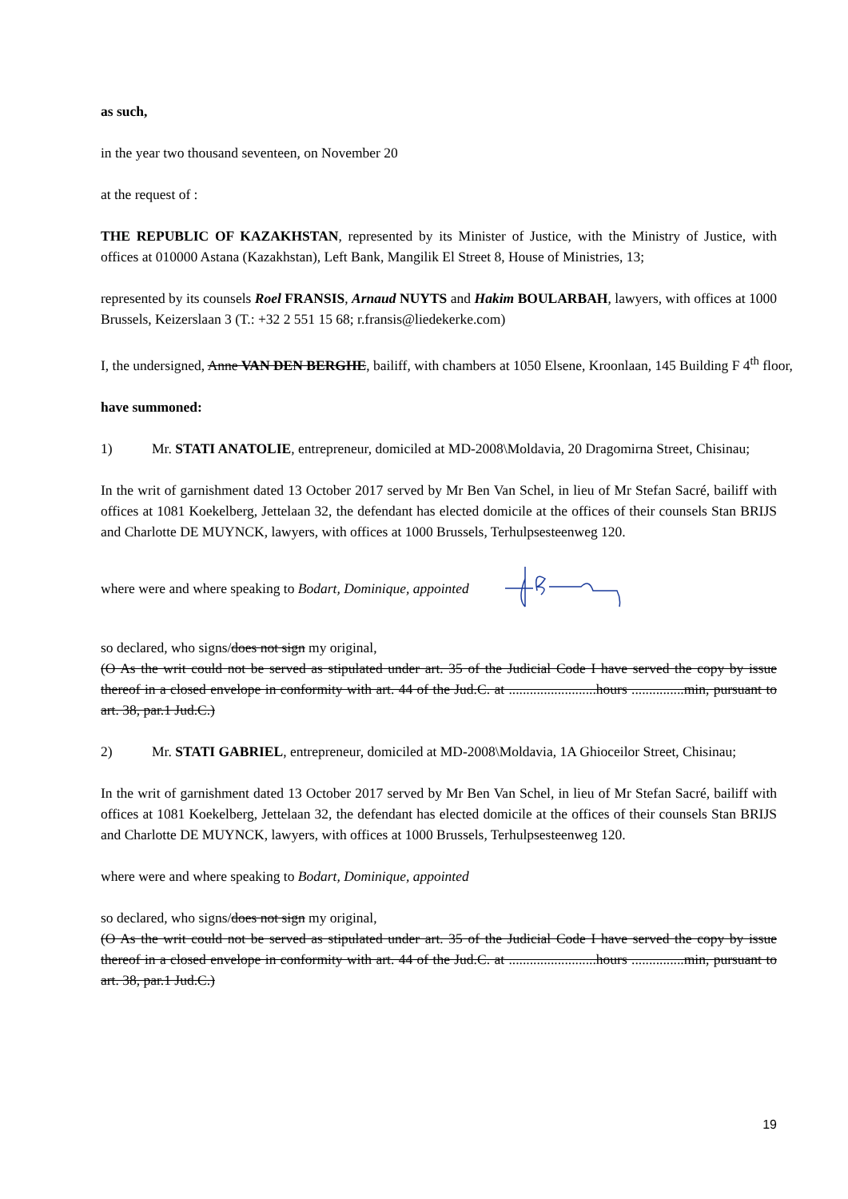as such,
in the year two thousand seventeen, on November 20
at the request of :
THE REPUBLIC OF KAZAKHSTAN, represented by its Minister of Justice, with the Ministry of Justice, with offices at 010000 Astana (Kazakhstan), Left Bank, Mangilik El Street 8, House of Ministries, 13;
represented by its counsels Roel FRANSIS, Arnaud NUYTS and Hakim BOULARBAH, lawyers, with offices at 1000 Brussels, Keizerslaan 3 (T.: +32 2 551 15 68; r.fransis@liedekerke.com)
I, the undersigned, Anne VAN DEN BERGHE, bailiff, with chambers at 1050 Elsene, Kroonlaan, 145 Building F 4<sup>th</sup> floor,
have summoned:
1) Mr. STATI ANATOLIE, entrepreneur, domiciled at MD-2008\Moldavia, 20 Dragomirna Street, Chisinau;
In the writ of garnishment dated 13 October 2017 served by Mr Ben Van Schel, in lieu of Mr Stefan Sacré, bailiff with offices at 1081 Koekelberg, Jettelaan 32, the defendant has elected domicile at the offices of their counsels Stan BRIJS and Charlotte DE MUYNCK, lawyers, with offices at 1000 Brussels, Terhulpsesteenweg 120.
where were and where speaking to Bodart, Dominique, appointed
so declared, who signs/does not sign my original,
(O As the writ could not be served as stipulated under art. 35 of the Judicial Code I have served the copy by issue thereof in a closed envelope in conformity with art. 44 of the Jud.C. at .........................hours ...............min, pursuant to art. 38, par.1 Jud.C.)
2) Mr. STATI GABRIEL, entrepreneur, domiciled at MD-2008\Moldavia, 1A Ghioceilor Street, Chisinau;
In the writ of garnishment dated 13 October 2017 served by Mr Ben Van Schel, in lieu of Mr Stefan Sacré, bailiff with offices at 1081 Koekelberg, Jettelaan 32, the defendant has elected domicile at the offices of their counsels Stan BRIJS and Charlotte DE MUYNCK, lawyers, with offices at 1000 Brussels, Terhulpsesteenweg 120.
where were and where speaking to Bodart, Dominique, appointed
so declared, who signs/does not sign my original,
(O As the writ could not be served as stipulated under art. 35 of the Judicial Code I have served the copy by issue thereof in a closed envelope in conformity with art. 44 of the Jud.C. at .........................hours ...............min, pursuant to art. 38, par.1 Jud.C.)
19